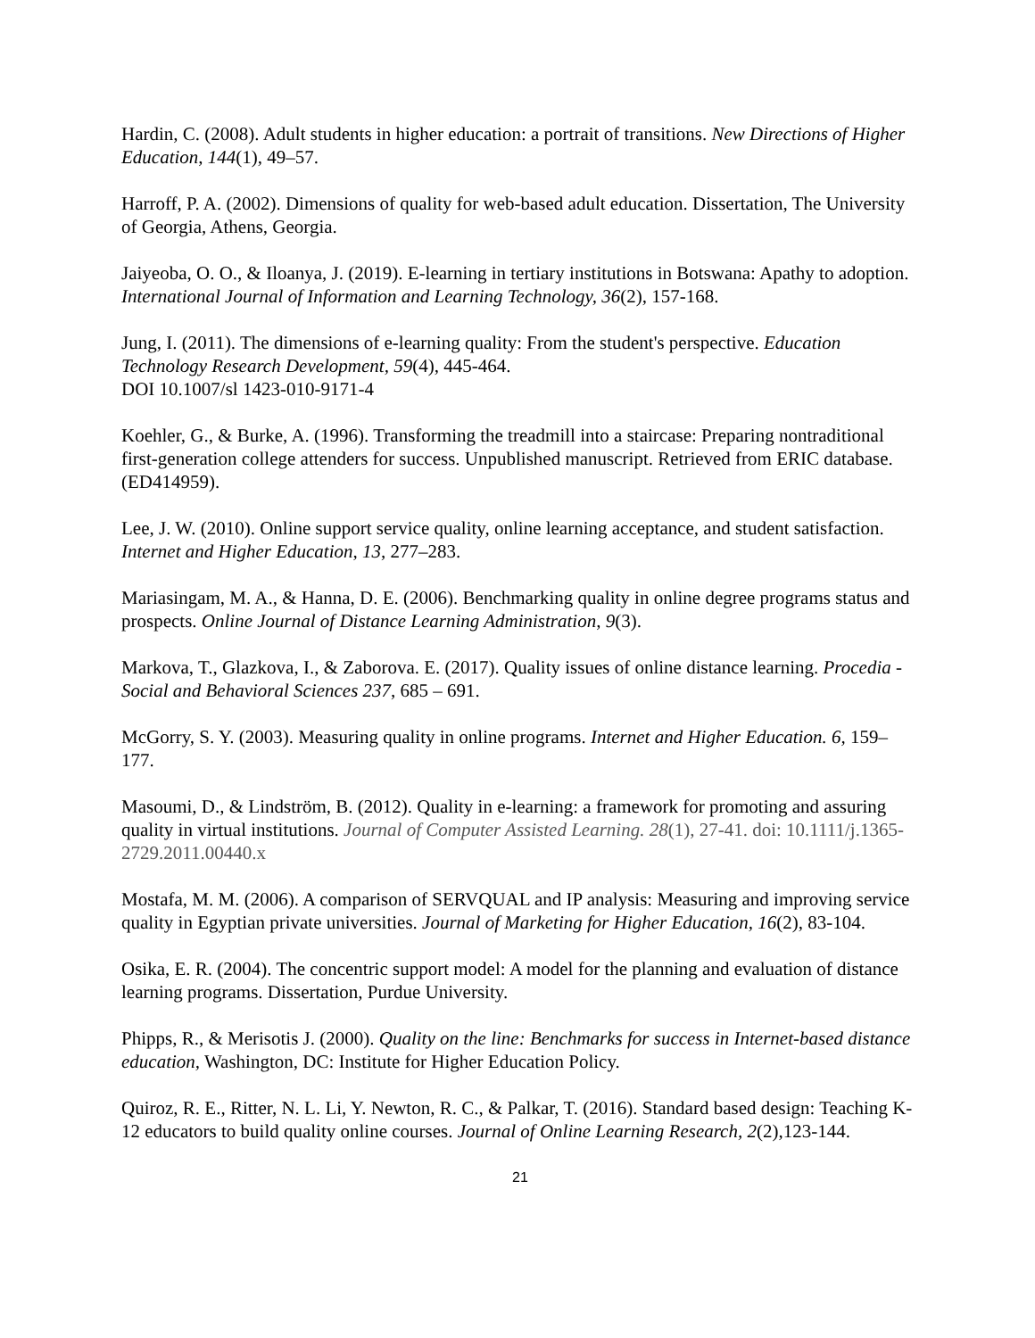Hardin, C. (2008). Adult students in higher education: a portrait of transitions. New Directions of Higher Education, 144(1), 49–57.
Harroff, P. A. (2002). Dimensions of quality for web-based adult education. Dissertation, The University of Georgia, Athens, Georgia.
Jaiyeoba, O. O., & Iloanya, J. (2019). E-learning in tertiary institutions in Botswana: Apathy to adoption. International Journal of Information and Learning Technology, 36(2), 157-168.
Jung, I. (2011). The dimensions of e-learning quality: From the student's perspective. Education Technology Research Development, 59(4), 445-464.
DOI 10.1007/sl 1423-010-9171-4
Koehler, G., & Burke, A. (1996). Transforming the treadmill into a staircase: Preparing nontraditional first-generation college attenders for success. Unpublished manuscript. Retrieved from ERIC database. (ED414959).
Lee, J. W. (2010). Online support service quality, online learning acceptance, and student satisfaction. Internet and Higher Education, 13, 277–283.
Mariasingam, M. A., & Hanna, D. E. (2006). Benchmarking quality in online degree programs status and prospects. Online Journal of Distance Learning Administration, 9(3).
Markova, T., Glazkova, I., & Zaborova. E. (2017). Quality issues of online distance learning. Procedia - Social and Behavioral Sciences 237, 685 – 691.
McGorry, S. Y. (2003). Measuring quality in online programs. Internet and Higher Education. 6, 159–177.
Masoumi, D., & Lindström, B. (2012). Quality in e-learning: a framework for promoting and assuring quality in virtual institutions. Journal of Computer Assisted Learning. 28(1), 27-41. doi: 10.1111/j.1365-2729.2011.00440.x
Mostafa, M. M. (2006). A comparison of SERVQUAL and IP analysis: Measuring and improving service quality in Egyptian private universities. Journal of Marketing for Higher Education, 16(2), 83-104.
Osika, E. R. (2004). The concentric support model: A model for the planning and evaluation of distance learning programs. Dissertation, Purdue University.
Phipps, R., & Merisotis J. (2000). Quality on the line: Benchmarks for success in Internet-based distance education, Washington, DC: Institute for Higher Education Policy.
Quiroz, R. E., Ritter, N. L. Li, Y. Newton, R. C., & Palkar, T. (2016). Standard based design: Teaching K-12 educators to build quality online courses. Journal of Online Learning Research, 2(2),123-144.
21